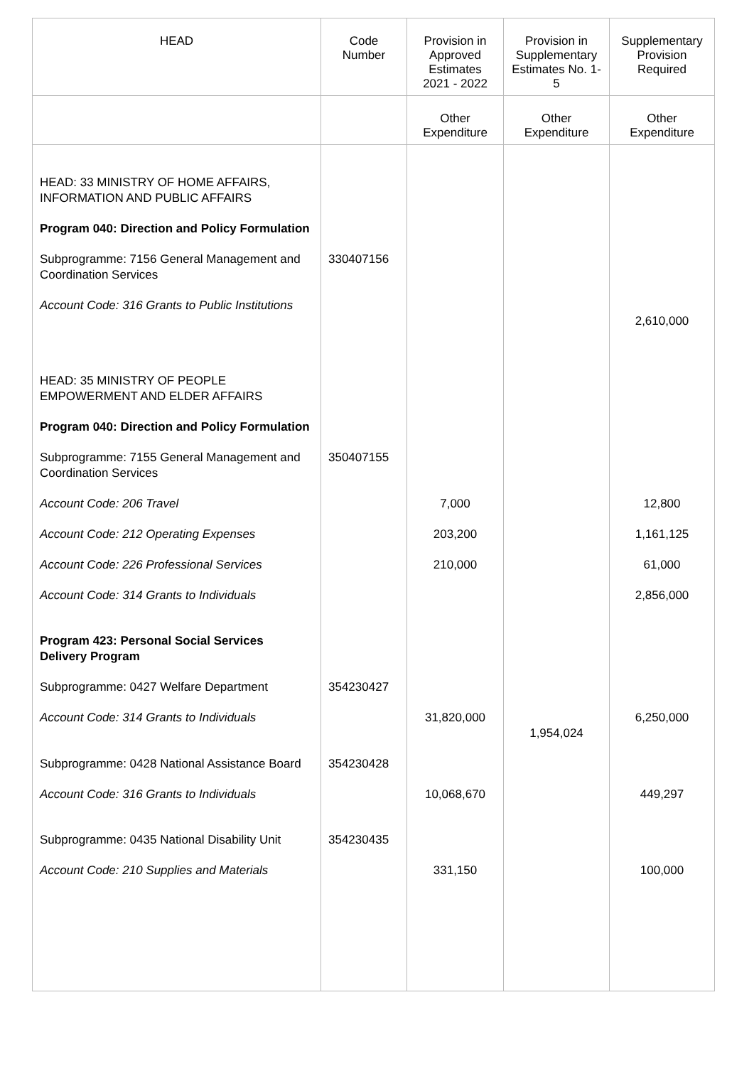| HEAD | Code Number | Provision in Approved Estimates 2021 - 2022 | Provision in Supplementary Estimates No. 1-5 | Supplementary Provision Required |
| --- | --- | --- | --- | --- |
| | | Other Expenditure | Other Expenditure | Other Expenditure |
| HEAD: 33 MINISTRY OF HOME AFFAIRS, INFORMATION AND PUBLIC AFFAIRS | | | | |
| Program 040: Direction and Policy Formulation | | | | |
| Subprogramme: 7156 General Management and Coordination Services | 330407156 | | | |
| Account Code: 316 Grants to Public Institutions | | | | 2,610,000 |
| HEAD: 35 MINISTRY OF PEOPLE EMPOWERMENT AND ELDER AFFAIRS | | | | |
| Program 040: Direction and Policy Formulation | | | | |
| Subprogramme: 7155 General Management and Coordination Services | 350407155 | | | |
| Account Code: 206 Travel | | 7,000 | | 12,800 |
| Account Code: 212 Operating Expenses | | 203,200 | | 1,161,125 |
| Account Code: 226 Professional Services | | 210,000 | | 61,000 |
| Account Code: 314 Grants to Individuals | | | | 2,856,000 |
| Program 423: Personal Social Services Delivery Program | | | | |
| Subprogramme: 0427 Welfare Department | 354230427 | | | |
| Account Code: 314 Grants to Individuals | | 31,820,000 | 1,954,024 | 6,250,000 |
| Subprogramme: 0428 National Assistance Board | 354230428 | | | |
| Account Code: 316 Grants to Individuals | | 10,068,670 | | 449,297 |
| Subprogramme: 0435 National Disability Unit | 354230435 | | | |
| Account Code: 210 Supplies and Materials | | 331,150 | | 100,000 |